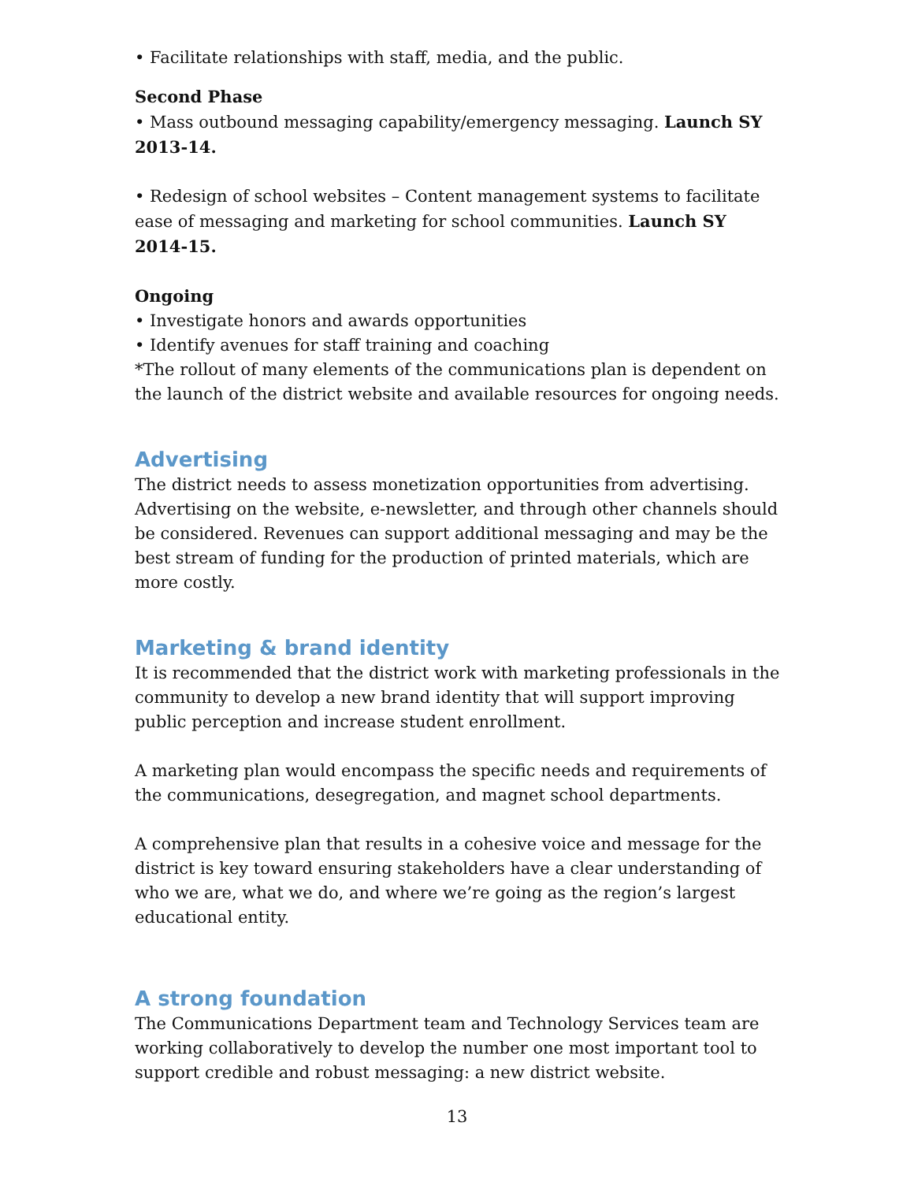• Facilitate relationships with staff, media, and the public.
Second Phase
• Mass outbound messaging capability/emergency messaging. Launch SY 2013-14.
• Redesign of school websites – Content management systems to facilitate ease of messaging and marketing for school communities. Launch SY 2014-15.
Ongoing
• Investigate honors and awards opportunities
• Identify avenues for staff training and coaching
*The rollout of many elements of the communications plan is dependent on the launch of the district website and available resources for ongoing needs.
Advertising
The district needs to assess monetization opportunities from advertising. Advertising on the website, e-newsletter, and through other channels should be considered. Revenues can support additional messaging and may be the best stream of funding for the production of printed materials, which are more costly.
Marketing & brand identity
It is recommended that the district work with marketing professionals in the community to develop a new brand identity that will support improving public perception and increase student enrollment.
A marketing plan would encompass the specific needs and requirements of the communications, desegregation, and magnet school departments.
A comprehensive plan that results in a cohesive voice and message for the district is key toward ensuring stakeholders have a clear understanding of who we are, what we do, and where we’re going as the region’s largest educational entity.
A strong foundation
The Communications Department team and Technology Services team are working collaboratively to develop the number one most important tool to support credible and robust messaging: a new district website.
13